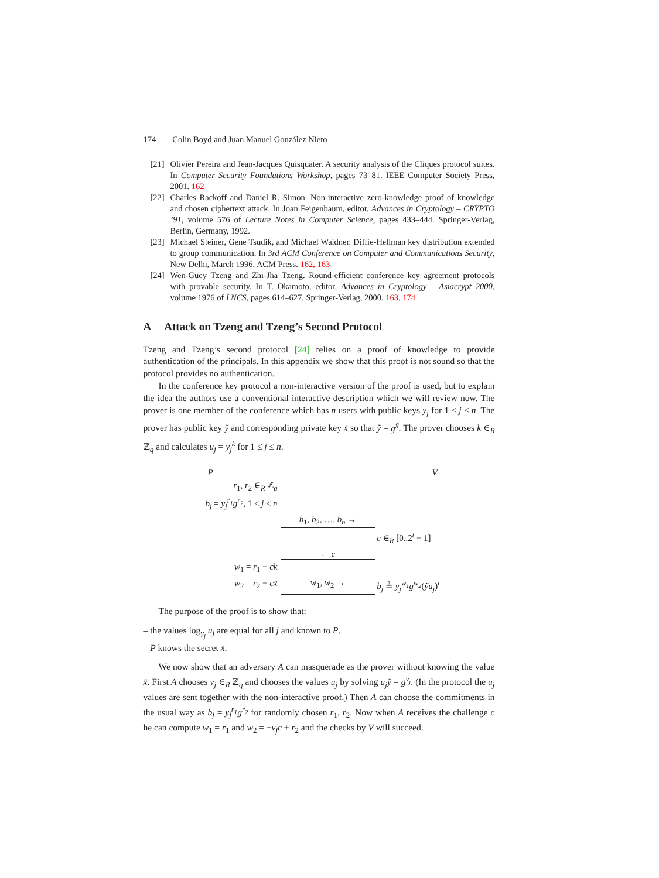174 Colin Boyd and Juan Manuel González Nieto
[21] Olivier Pereira and Jean-Jacques Quisquater. A security analysis of the Cliques protocol suites. In Computer Security Foundations Workshop, pages 73–81. IEEE Computer Society Press, 2001. 162
[22] Charles Rackoff and Daniel R. Simon. Non-interactive zero-knowledge proof of knowledge and chosen ciphertext attack. In Joan Feigenbaum, editor, Advances in Cryptology – CRYPTO ’91, volume 576 of Lecture Notes in Computer Science, pages 433–444. Springer-Verlag, Berlin, Germany, 1992.
[23] Michael Steiner, Gene Tsudik, and Michael Waidner. Diffie-Hellman key distribution extended to group communication. In 3rd ACM Conference on Computer and Communications Security, New Delhi, March 1996. ACM Press. 162, 163
[24] Wen-Guey Tzeng and Zhi-Jha Tzeng. Round-efficient conference key agreement protocols with provable security. In T. Okamoto, editor, Advances in Cryptology – Asiacrypt 2000, volume 1976 of LNCS, pages 614–627. Springer-Verlag, 2000. 163, 174
A Attack on Tzeng and Tzeng’s Second Protocol
Tzeng and Tzeng’s second protocol [24] relies on a proof of knowledge to provide authentication of the principals. In this appendix we show that this proof is not sound so that the protocol provides no authentication.
In the conference key protocol a non-interactive version of the proof is used, but to explain the idea the authors use a conventional interactive description which we will review now. The prover is one member of the conference which has n users with public keys y<sub>j</sub> for 1 ≤ j ≤ n. The prover has public key ỹ and corresponding private key x̃ so that ỹ = g<sup>x̃</sup>. The prover chooses k ∈<sub>R</sub> ℤ<sub>q</sub> and calculates u<sub>j</sub> = y<sub>j</sub><sup>k</sup> for 1 ≤ j ≤ n.
P
V
r<sub>1</sub>, r<sub>2</sub> ∈<sub>R</sub> ℤ<sub>q</sub>
b<sub>j</sub> = y<sub>j</sub><sup>r<sub>1</sub></sup>g<sup>r<sub>2</sub></sup>, 1 ≤ j ≤ n
b<sub>1</sub>, b<sub>2</sub>, …, b<sub>n</sub> →
c ∈<sub>R</sub> [0..2<sup>t</sup> − 1]
← c
w<sub>1</sub> = r<sub>1</sub> − ck
w<sub>2</sub> = r<sub>2</sub> − cx̃
w<sub>1</sub>, w<sub>2</sub> →
b<sub>j</sub> ≟ y<sub>j</sub><sup>w<sub>1</sub></sup>g<sup>w<sub>2</sub></sup>(ỹu<sub>j</sub>)<sup>c</sup>
The purpose of the proof is to show that:
– the values log<sub>y<sub>j</sub></sub> u<sub>j</sub> are equal for all j and known to P.
– P knows the secret x̃.
We now show that an adversary A can masquerade as the prover without knowing the value x̃. First A chooses v<sub>j</sub> ∈<sub>R</sub> ℤ<sub>q</sub> and chooses the values u<sub>j</sub> by solving u<sub>j</sub>ỹ = g<sup>v<sub>j</sub></sup>. (In the protocol the u<sub>j</sub> values are sent together with the non-interactive proof.) Then A can choose the commitments in the usual way as b<sub>j</sub> = y<sub>j</sub><sup>r<sub>1</sub></sup>g<sup>r<sub>2</sub></sup> for randomly chosen r<sub>1</sub>, r<sub>2</sub>. Now when A receives the challenge c he can compute w<sub>1</sub> = r<sub>1</sub> and w<sub>2</sub> = −v<sub>j</sub>c + r<sub>2</sub> and the checks by V will succeed.